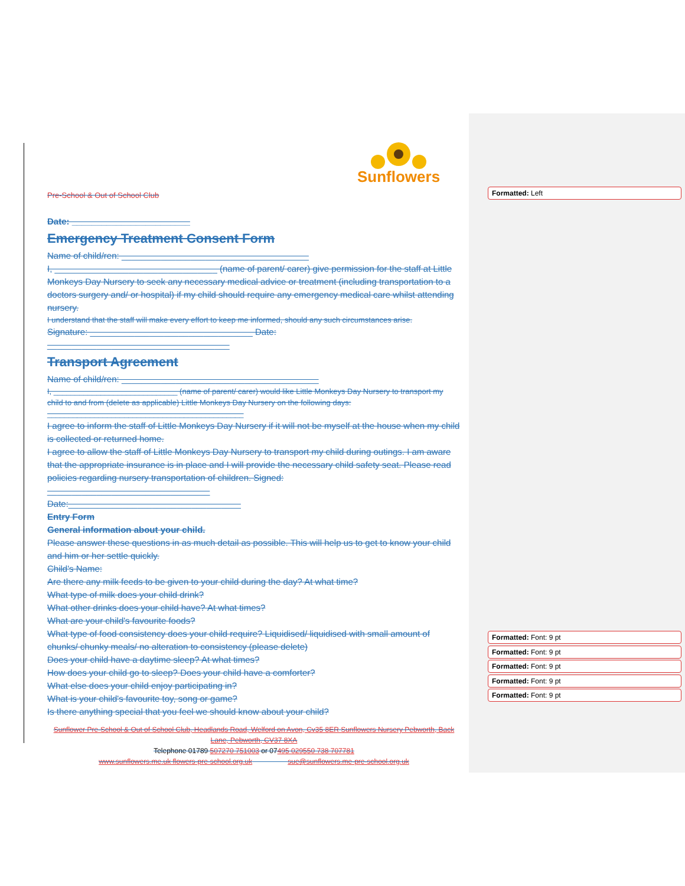Sunflowers
Pre-School & Out of School Club
Date: ________________________
Emergency Treatment Consent Form
Name of child/ren: ______________________________________
I, _________________________________ (name of parent/ carer) give permission for the staff at Little Monkeys Day Nursery to seek any necessary medical advice or treatment (including transportation to a doctors surgery and/ or hospital) if my child should require any emergency medical care whilst attending nursery.
I understand that the staff will make every effort to keep me informed, should any such circumstances arise.
Signature: _________________________________ Date: _____________________________________
Transport Agreement
Name of child/ren: ________________________________________
I, _____________________________ (name of parent/ carer) would like Little Monkeys Day Nursery to transport my child to and from (delete as applicable) Little Monkeys Day Nursery on the following days: ______________________________________________
I agree to inform the staff of Little Monkeys Day Nursery if it will not be myself at the house when my child is collected or returned home.
I agree to allow the staff of Little Monkeys Day Nursery to transport my child during outings. I am aware that the appropriate insurance is in place and I will provide the necessary child safety seat. Please read policies regarding nursery transportation of children. Signed:
_________________________________
Date:___________________________________
Entry Form
General information about your child.
Please answer these questions in as much detail as possible. This will help us to get to know your child and him or her settle quickly.
Child's Name:
Are there any milk feeds to be given to your child during the day? At what time?
What type of milk does your child drink?
What other drinks does your child have? At what times?
What are your child's favourite foods?
What type of food consistency does your child require? Liquidised/ liquidised with small amount of chunks/ chunky meals/ no alteration to consistency (please delete)
Does your child have a daytime sleep? At what times?
How does your child go to sleep? Does your child have a comforter?
What else does your child enjoy participating in?
What is your child's favourite toy, song or game?
Is there anything special that you feel we should know about your child?
Sunflower Pre-School & Out of School Club, Headlands Road, Welford on Avon, Cv35 8ER Sunflowers Nursery Pebworth, Back Lane, Pebworth, CV37 8XA
Telephone 01789 507270 751003 or 07495 029550 738 707781
www.sunflowers.me.uk flowers-pre-school.org.uk sue@sunflowers.me-pre-school.org.uk
Formatted: Left
Formatted: Font: 9 pt
Formatted: Font: 9 pt
Formatted: Font: 9 pt
Formatted: Font: 9 pt
Formatted: Font: 9 pt